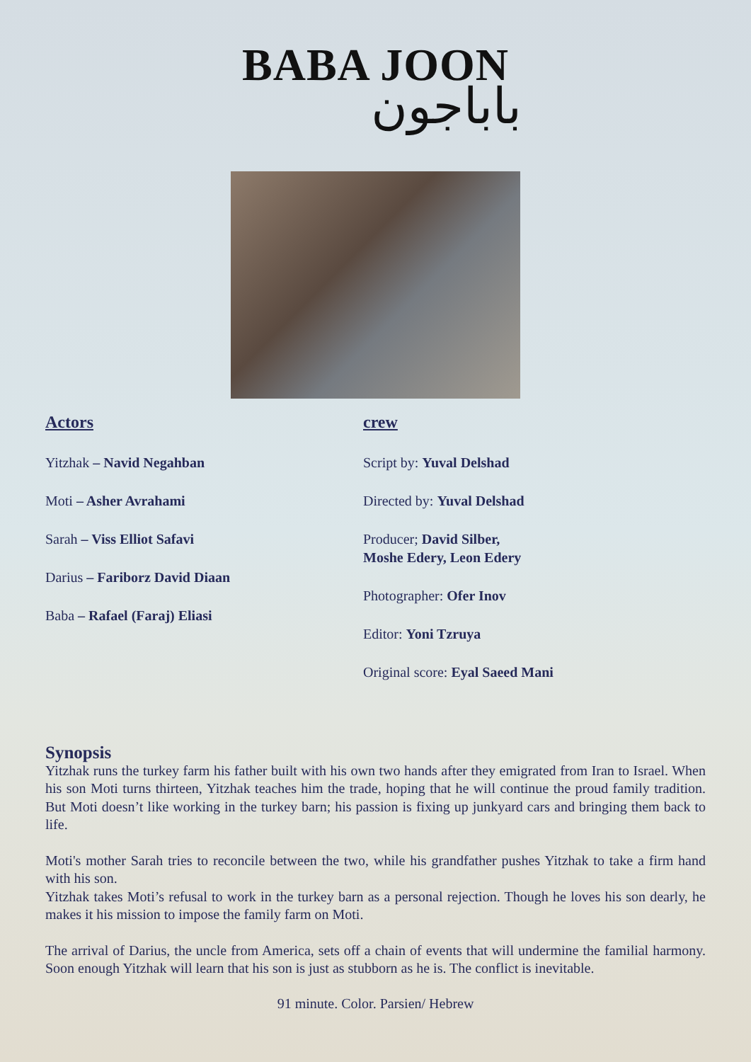BABA JOON
باباجون
Actors
Yitzhak – Navid Negahban
Moti – Asher Avrahami
Sarah – Viss Elliot Safavi
Darius – Fariborz David Diaan
Baba – Rafael (Faraj) Eliasi
crew
Script by: Yuval Delshad
Directed by: Yuval Delshad
Producer; David Silber,
Moshe Edery, Leon Edery
Photographer: Ofer Inov
Editor: Yoni Tzruya
Original score: Eyal Saeed Mani
Synopsis
Yitzhak runs the turkey farm his father built with his own two hands after they emigrated from Iran to Israel. When his son Moti turns thirteen, Yitzhak teaches him the trade, hoping that he will continue the proud family tradition. But Moti doesn’t like working in the turkey barn; his passion is fixing up junkyard cars and bringing them back to life.
Moti's mother Sarah tries to reconcile between the two, while his grandfather pushes Yitzhak to take a firm hand with his son.
Yitzhak takes Moti’s refusal to work in the turkey barn as a personal rejection. Though he loves his son dearly, he makes it his mission to impose the family farm on Moti.
The arrival of Darius, the uncle from America, sets off a chain of events that will undermine the familial harmony. Soon enough Yitzhak will learn that his son is just as stubborn as he is. The conflict is inevitable.
91 minute. Color. Parsien/ Hebrew